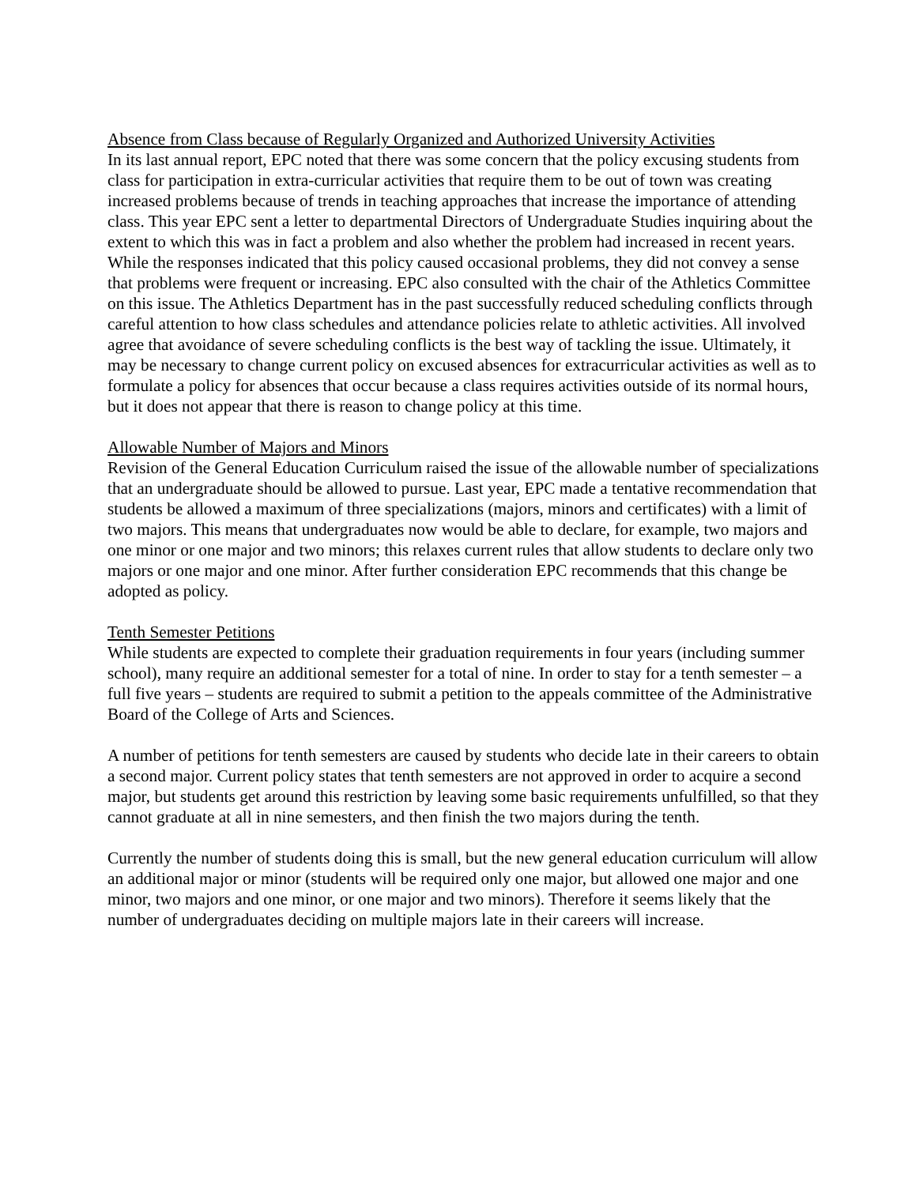Absence from Class because of Regularly Organized and Authorized University Activities
In its last annual report, EPC noted that there was some concern that the policy excusing students from class for participation in extra-curricular activities that require them to be out of town was creating increased problems because of trends in teaching approaches that increase the importance of attending class. This year EPC sent a letter to departmental Directors of Undergraduate Studies inquiring about the extent to which this was in fact a problem and also whether the problem had increased in recent years. While the responses indicated that this policy caused occasional problems, they did not convey a sense that problems were frequent or increasing. EPC also consulted with the chair of the Athletics Committee on this issue. The Athletics Department has in the past successfully reduced scheduling conflicts through careful attention to how class schedules and attendance policies relate to athletic activities. All involved agree that avoidance of severe scheduling conflicts is the best way of tackling the issue. Ultimately, it may be necessary to change current policy on excused absences for extracurricular activities as well as to formulate a policy for absences that occur because a class requires activities outside of its normal hours, but it does not appear that there is reason to change policy at this time.
Allowable Number of Majors and Minors
Revision of the General Education Curriculum raised the issue of the allowable number of specializations that an undergraduate should be allowed to pursue. Last year, EPC made a tentative recommendation that students be allowed a maximum of three specializations (majors, minors and certificates) with a limit of two majors. This means that undergraduates now would be able to declare, for example, two majors and one minor or one major and two minors; this relaxes current rules that allow students to declare only two majors or one major and one minor. After further consideration EPC recommends that this change be adopted as policy.
Tenth Semester Petitions
While students are expected to complete their graduation requirements in four years (including summer school), many require an additional semester for a total of nine. In order to stay for a tenth semester – a full five years – students are required to submit a petition to the appeals committee of the Administrative Board of the College of Arts and Sciences.
A number of petitions for tenth semesters are caused by students who decide late in their careers to obtain a second major. Current policy states that tenth semesters are not approved in order to acquire a second major, but students get around this restriction by leaving some basic requirements unfulfilled, so that they cannot graduate at all in nine semesters, and then finish the two majors during the tenth.
Currently the number of students doing this is small, but the new general education curriculum will allow an additional major or minor (students will be required only one major, but allowed one major and one minor, two majors and one minor, or one major and two minors). Therefore it seems likely that the number of undergraduates deciding on multiple majors late in their careers will increase.